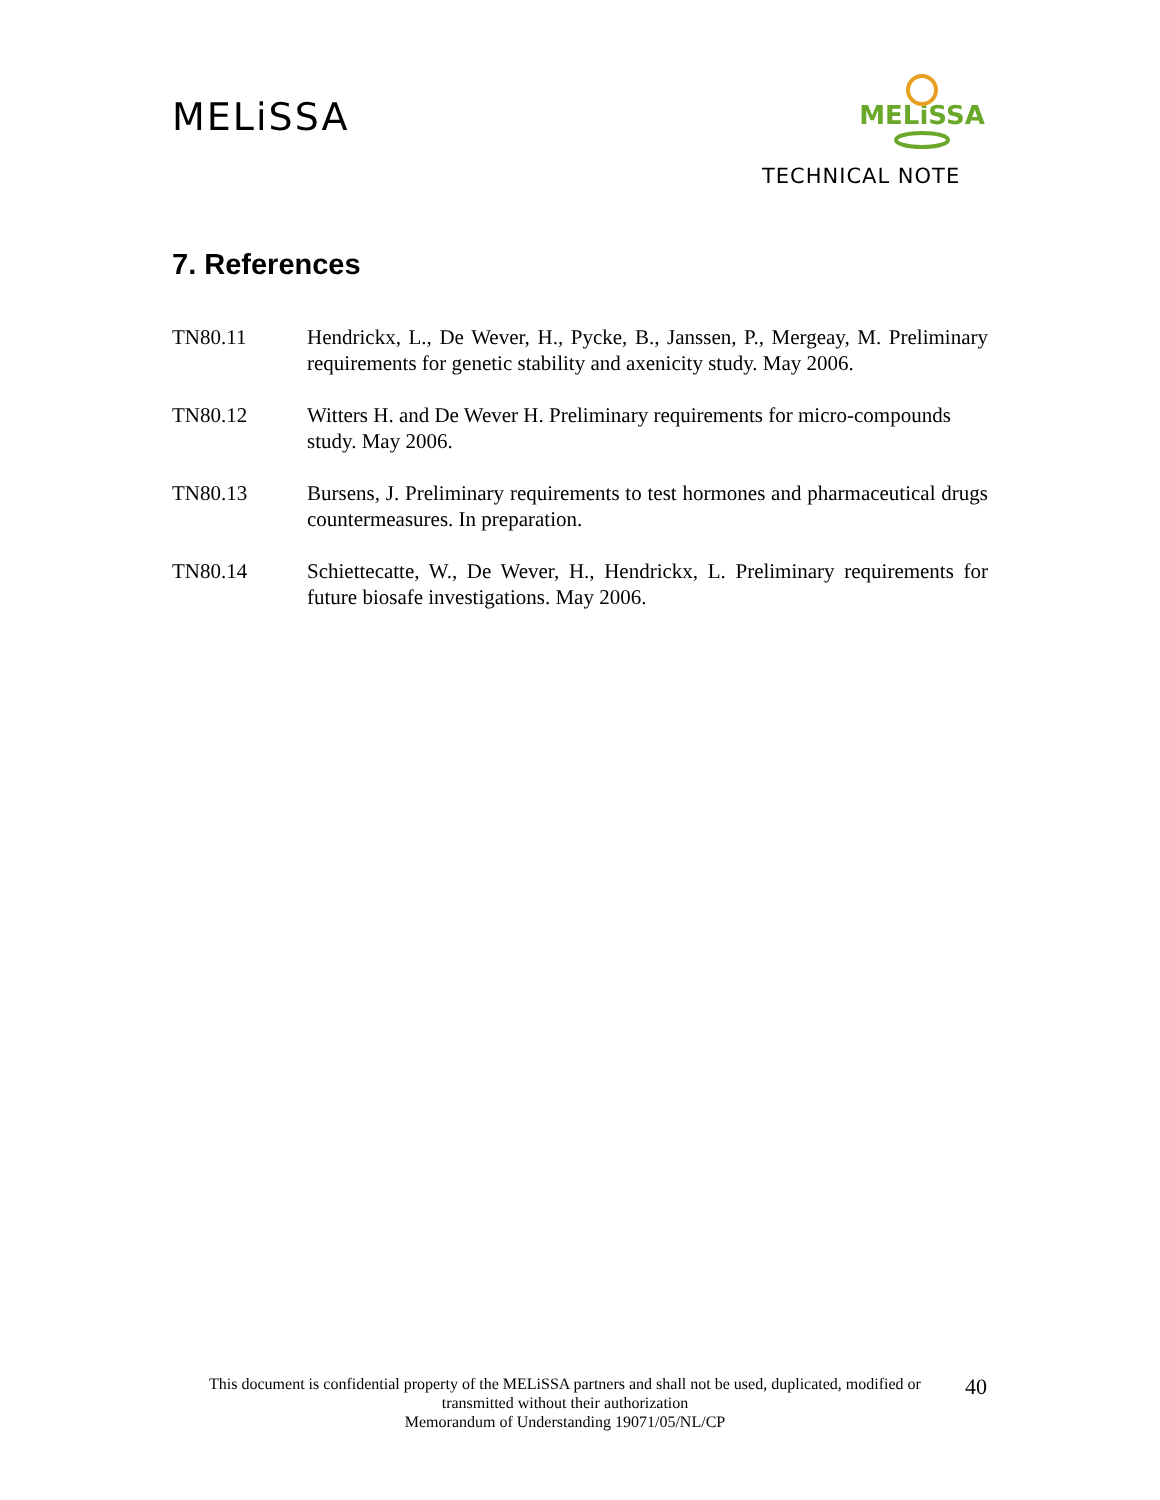MELiSSA
MELiSSA
TECHNICAL NOTE
7. References
TN80.11 Hendrickx, L., De Wever, H., Pycke, B., Janssen, P., Mergeay, M. Preliminary requirements for genetic stability and axenicity study. May 2006.
TN80.12 Witters H. and De Wever H. Preliminary requirements for micro-compounds
study. May 2006.
TN80.13 Bursens, J. Preliminary requirements to test hormones and pharmaceutical drugs countermeasures. In preparation.
TN80.14 Schiettecatte, W., De Wever, H., Hendrickx, L. Preliminary requirements for future biosafe investigations. May 2006.
This document is confidential property of the MELiSSA partners and shall not be used, duplicated, modified or transmitted without their authorization
Memorandum of Understanding 19071/05/NL/CP
40